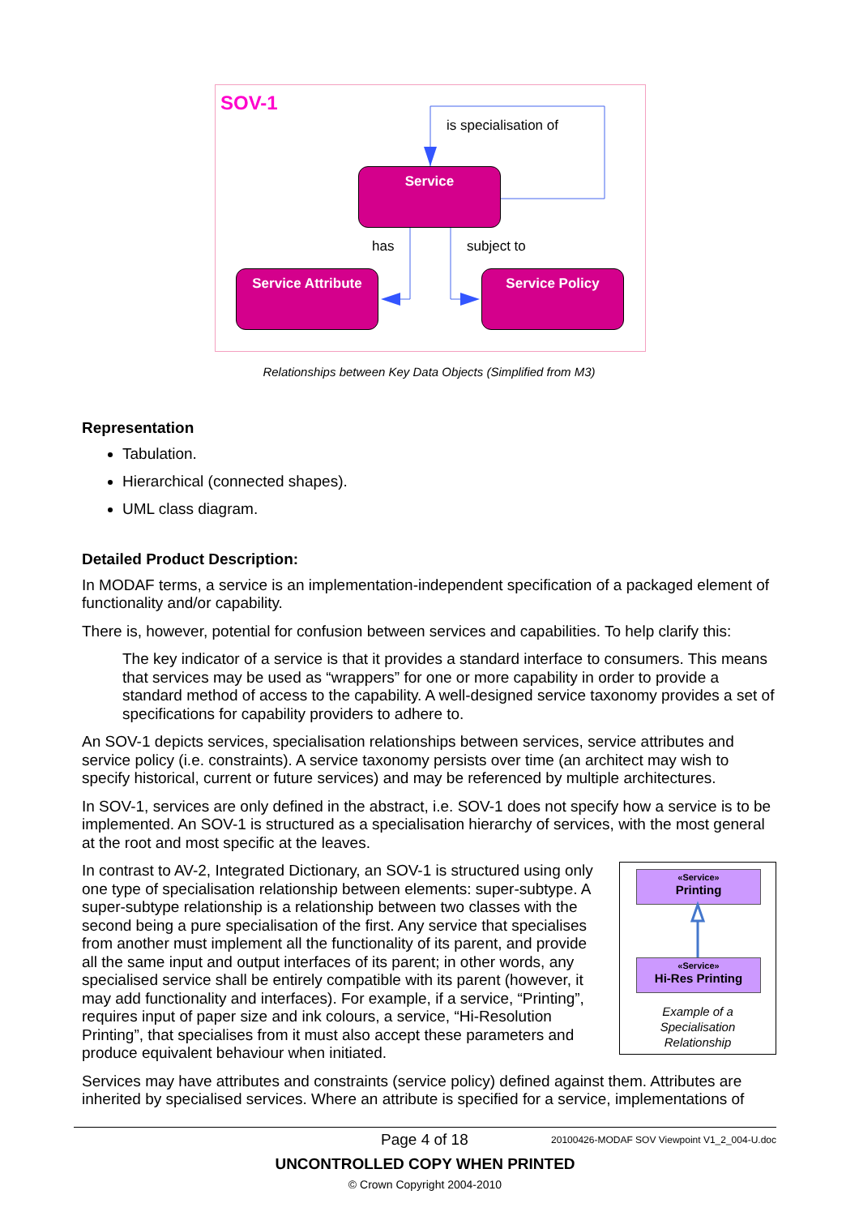SOV-1
is specialisation of
Service
has subject to
Service Attribute Service Policy
Relationships between Key Data Objects (Simplified from M3)
Representation
Tabulation.
Hierarchical (connected shapes).
UML class diagram.
Detailed Product Description:
In MODAF terms, a service is an implementation-independent specification of a packaged element of functionality and/or capability.
There is, however, potential for confusion between services and capabilities. To help clarify this:
The key indicator of a service is that it provides a standard interface to consumers. This means that services may be used as “wrappers” for one or more capability in order to provide a standard method of access to the capability. A well-designed service taxonomy provides a set of specifications for capability providers to adhere to.
An SOV-1 depicts services, specialisation relationships between services, service attributes and service policy (i.e. constraints). A service taxonomy persists over time (an architect may wish to specify historical, current or future services) and may be referenced by multiple architectures.
In SOV-1, services are only defined in the abstract, i.e. SOV-1 does not specify how a service is to be implemented. An SOV-1 is structured as a specialisation hierarchy of services, with the most general at the root and most specific at the leaves.
«Service»
Printing
«Service»
Hi-Res Printing
Example of a
Specialisation
Relationship
In contrast to AV-2, Integrated Dictionary, an SOV-1 is structured using only one type of specialisation relationship between elements: super-subtype. A super-subtype relationship is a relationship between two classes with the second being a pure specialisation of the first. Any service that specialises from another must implement all the functionality of its parent, and provide all the same input and output interfaces of its parent; in other words, any specialised service shall be entirely compatible with its parent (however, it may add functionality and interfaces). For example, if a service, “Printing”, requires input of paper size and ink colours, a service, “Hi-Resolution Printing”, that specialises from it must also accept these parameters and produce equivalent behaviour when initiated.
Services may have attributes and constraints (service policy) defined against them. Attributes are inherited by specialised services. Where an attribute is specified for a service, implementations of
Page 4 of 18 20100426-MODAF SOV Viewpoint V1_2_004-U.doc
UNCONTROLLED COPY WHEN PRINTED
© Crown Copyright 2004-2010